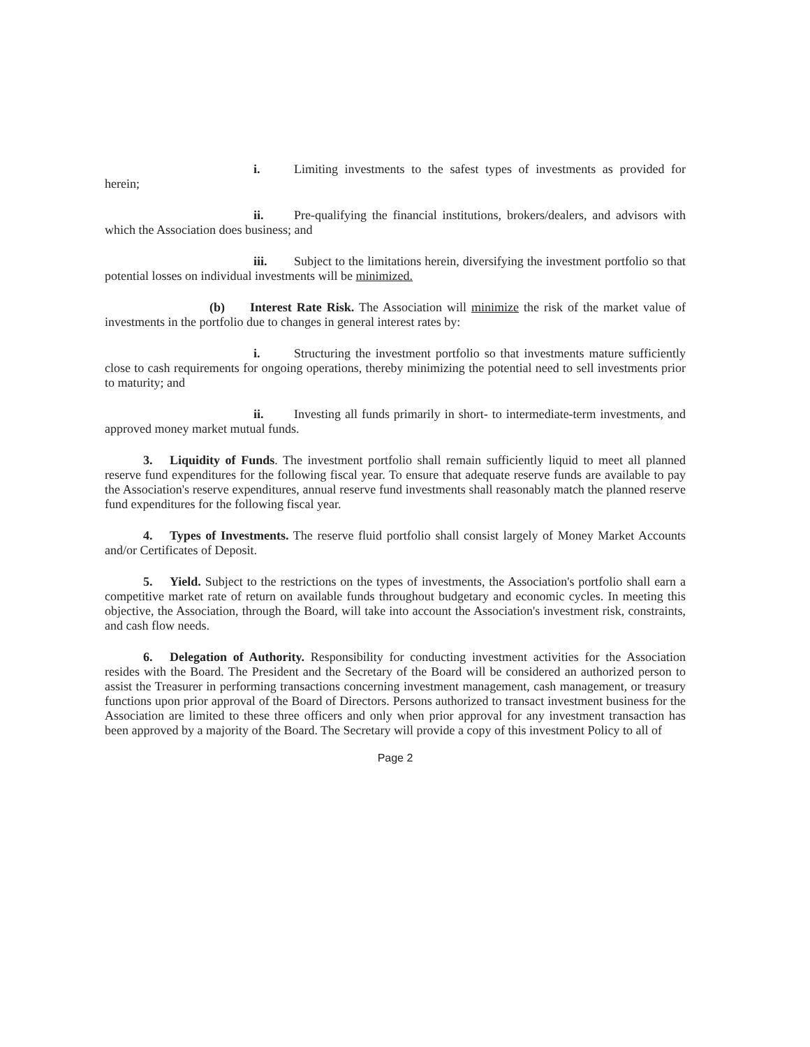i. Limiting investments to the safest types of investments as provided for herein;
ii. Pre-qualifying the financial institutions, brokers/dealers, and advisors with which the Association does business; and
iii. Subject to the limitations herein, diversifying the investment portfolio so that potential losses on individual investments will be minimized.
(b) Interest Rate Risk. The Association will minimize the risk of the market value of investments in the portfolio due to changes in general interest rates by:
i. Structuring the investment portfolio so that investments mature sufficiently close to cash requirements for ongoing operations, thereby minimizing the potential need to sell investments prior to maturity; and
ii. Investing all funds primarily in short- to intermediate-term investments, and approved money market mutual funds.
3. Liquidity of Funds. The investment portfolio shall remain sufficiently liquid to meet all planned reserve fund expenditures for the following fiscal year. To ensure that adequate reserve funds are available to pay the Association's reserve expenditures, annual reserve fund investments shall reasonably match the planned reserve fund expenditures for the following fiscal year.
4. Types of Investments. The reserve fluid portfolio shall consist largely of Money Market Accounts and/or Certificates of Deposit.
5. Yield. Subject to the restrictions on the types of investments, the Association's portfolio shall earn a competitive market rate of return on available funds throughout budgetary and economic cycles. In meeting this objective, the Association, through the Board, will take into account the Association's investment risk, constraints, and cash flow needs.
6. Delegation of Authority. Responsibility for conducting investment activities for the Association resides with the Board. The President and the Secretary of the Board will be considered an authorized person to assist the Treasurer in performing transactions concerning investment management, cash management, or treasury functions upon prior approval of the Board of Directors. Persons authorized to transact investment business for the Association are limited to these three officers and only when prior approval for any investment transaction has been approved by a majority of the Board. The Secretary will provide a copy of this investment Policy to all of
Page 2